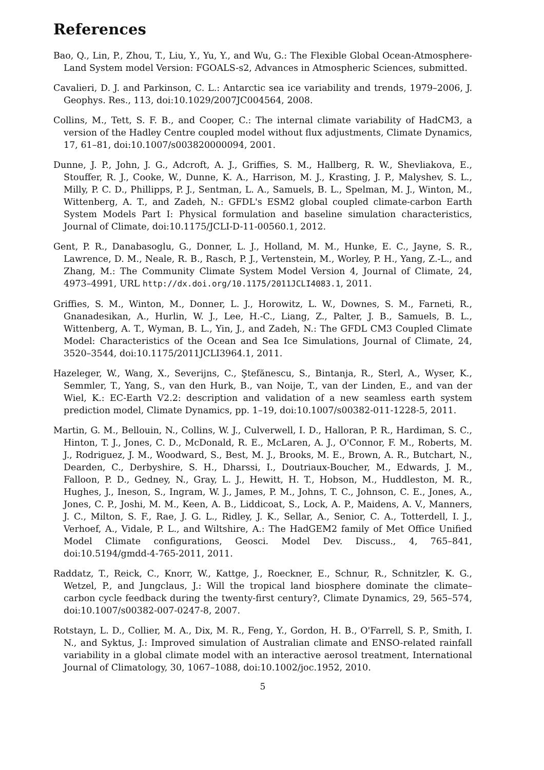References
Bao, Q., Lin, P., Zhou, T., Liu, Y., Yu, Y., and Wu, G.: The Flexible Global Ocean-Atmosphere-Land System model Version: FGOALS-s2, Advances in Atmospheric Sciences, submitted.
Cavalieri, D. J. and Parkinson, C. L.: Antarctic sea ice variability and trends, 1979–2006, J. Geophys. Res., 113, doi:10.1029/2007JC004564, 2008.
Collins, M., Tett, S. F. B., and Cooper, C.: The internal climate variability of HadCM3, a version of the Hadley Centre coupled model without flux adjustments, Climate Dynamics, 17, 61–81, doi:10.1007/s003820000094, 2001.
Dunne, J. P., John, J. G., Adcroft, A. J., Griffies, S. M., Hallberg, R. W., Shevliakova, E., Stouffer, R. J., Cooke, W., Dunne, K. A., Harrison, M. J., Krasting, J. P., Malyshev, S. L., Milly, P. C. D., Phillipps, P. J., Sentman, L. A., Samuels, B. L., Spelman, M. J., Winton, M., Wittenberg, A. T., and Zadeh, N.: GFDL's ESM2 global coupled climate-carbon Earth System Models Part I: Physical formulation and baseline simulation characteristics, Journal of Climate, doi:10.1175/JCLI-D-11-00560.1, 2012.
Gent, P. R., Danabasoglu, G., Donner, L. J., Holland, M. M., Hunke, E. C., Jayne, S. R., Lawrence, D. M., Neale, R. B., Rasch, P. J., Vertenstein, M., Worley, P. H., Yang, Z.-L., and Zhang, M.: The Community Climate System Model Version 4, Journal of Climate, 24, 4973–4991, URL http://dx.doi.org/10.1175/2011JCLI4083.1, 2011.
Griffies, S. M., Winton, M., Donner, L. J., Horowitz, L. W., Downes, S. M., Farneti, R., Gnanadesikan, A., Hurlin, W. J., Lee, H.-C., Liang, Z., Palter, J. B., Samuels, B. L., Wittenberg, A. T., Wyman, B. L., Yin, J., and Zadeh, N.: The GFDL CM3 Coupled Climate Model: Characteristics of the Ocean and Sea Ice Simulations, Journal of Climate, 24, 3520–3544, doi:10.1175/2011JCLI3964.1, 2011.
Hazeleger, W., Wang, X., Severijns, C., Ştefănescu, S., Bintanja, R., Sterl, A., Wyser, K., Semmler, T., Yang, S., van den Hurk, B., van Noije, T., van der Linden, E., and van der Wiel, K.: EC-Earth V2.2: description and validation of a new seamless earth system prediction model, Climate Dynamics, pp. 1–19, doi:10.1007/s00382-011-1228-5, 2011.
Martin, G. M., Bellouin, N., Collins, W. J., Culverwell, I. D., Halloran, P. R., Hardiman, S. C., Hinton, T. J., Jones, C. D., McDonald, R. E., McLaren, A. J., O'Connor, F. M., Roberts, M. J., Rodriguez, J. M., Woodward, S., Best, M. J., Brooks, M. E., Brown, A. R., Butchart, N., Dearden, C., Derbyshire, S. H., Dharssi, I., Doutriaux-Boucher, M., Edwards, J. M., Falloon, P. D., Gedney, N., Gray, L. J., Hewitt, H. T., Hobson, M., Huddleston, M. R., Hughes, J., Ineson, S., Ingram, W. J., James, P. M., Johns, T. C., Johnson, C. E., Jones, A., Jones, C. P., Joshi, M. M., Keen, A. B., Liddicoat, S., Lock, A. P., Maidens, A. V., Manners, J. C., Milton, S. F., Rae, J. G. L., Ridley, J. K., Sellar, A., Senior, C. A., Totterdell, I. J., Verhoef, A., Vidale, P. L., and Wiltshire, A.: The HadGEM2 family of Met Office Unified Model Climate configurations, Geosci. Model Dev. Discuss., 4, 765–841, doi:10.5194/gmdd-4-765-2011, 2011.
Raddatz, T., Reick, C., Knorr, W., Kattge, J., Roeckner, E., Schnur, R., Schnitzler, K. G., Wetzel, P., and Jungclaus, J.: Will the tropical land biosphere dominate the climate–carbon cycle feedback during the twenty-first century?, Climate Dynamics, 29, 565–574, doi:10.1007/s00382-007-0247-8, 2007.
Rotstayn, L. D., Collier, M. A., Dix, M. R., Feng, Y., Gordon, H. B., O'Farrell, S. P., Smith, I. N., and Syktus, J.: Improved simulation of Australian climate and ENSO-related rainfall variability in a global climate model with an interactive aerosol treatment, International Journal of Climatology, 30, 1067–1088, doi:10.1002/joc.1952, 2010.
5